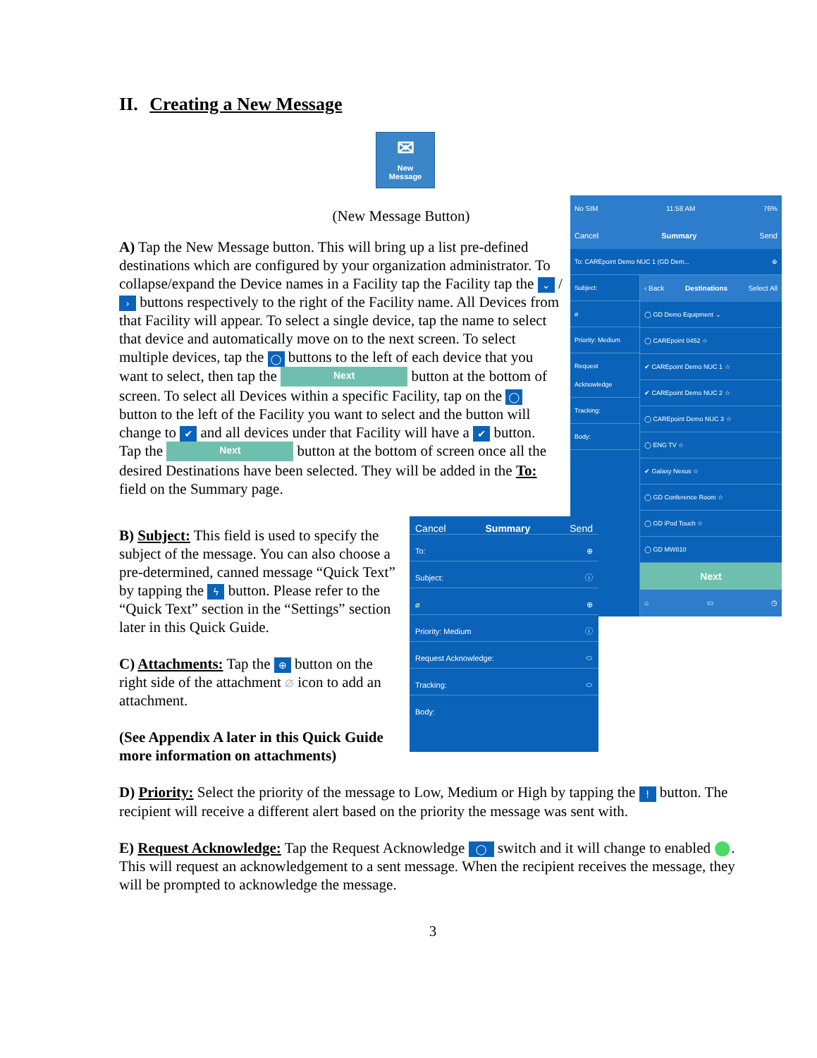II. Creating a New Message
✉
New
Message
(New Message Button)
No SIM 11:58 AM 76%
Cancel Summary Send
To: CAREpoint Demo NUC 1 (GD Dem... ⊕
Subject:
⌀
Priority: Medium
Request Acknowledge
Tracking:
Body:
‹ Back Destinations Select All
◯ GD Demo Equipment ⌄
◯ CAREpoint 0452 ☆
✔ CAREpoint Demo NUC 1 ☆
✔ CAREpoint Demo NUC 2 ☆
◯ CAREpoint Demo NUC 3 ☆
◯ ENG TV ☆
✔ Galaxy Nexus ☆
◯ GD Conference Room ☆
◯ GD iPod Touch ☆
◯ GD MW810
Next
⌂ ▭ ◷
A) Tap the New Message button. This will bring up a list pre-defined destinations which are configured by your organization administrator. To collapse/expand the Device names in a Facility tap the Facility tap the ⌄ / › buttons respectively to the right of the Facility name. All Devices from that Facility will appear. To select a single device, tap the name to select that device and automatically move on to the next screen. To select multiple devices, tap the ◯ buttons to the left of each device that you want to select, then tap the Next button at the bottom of screen. To select all Devices within a specific Facility, tap on the ◯ button to the left of the Facility you want to select and the button will change to ✔ and all devices under that Facility will have a ✔ button.
Tap the Next button at the bottom of screen once all the desired Destinations have been selected. They will be added in the To: field on the Summary page.
Cancel Summary Send
To: ⊕
Subject: ⓘ
⌀ ⊕
Priority: Medium ⓘ
Request Acknowledge: ⬭
Tracking: ⬭
Body:
B) Subject: This field is used to specify the subject of the message. You can also choose a pre-determined, canned message “Quick Text” by tapping the ϟ button. Please refer to the “Quick Text” section in the “Settings” section later in this Quick Guide.
C) Attachments: Tap the ⊕ button on the right side of the attachment ⌀ icon to add an attachment.
(See Appendix A later in this Quick Guide more information on attachments)
D) Priority: Select the priority of the message to Low, Medium or High by tapping the ! button. The recipient will receive a different alert based on the priority the message was sent with.
E) Request Acknowledge: Tap the Request Acknowledge ◯ switch and it will change to enabled ⬤. This will request an acknowledgement to a sent message. When the recipient receives the message, they will be prompted to acknowledge the message.
3